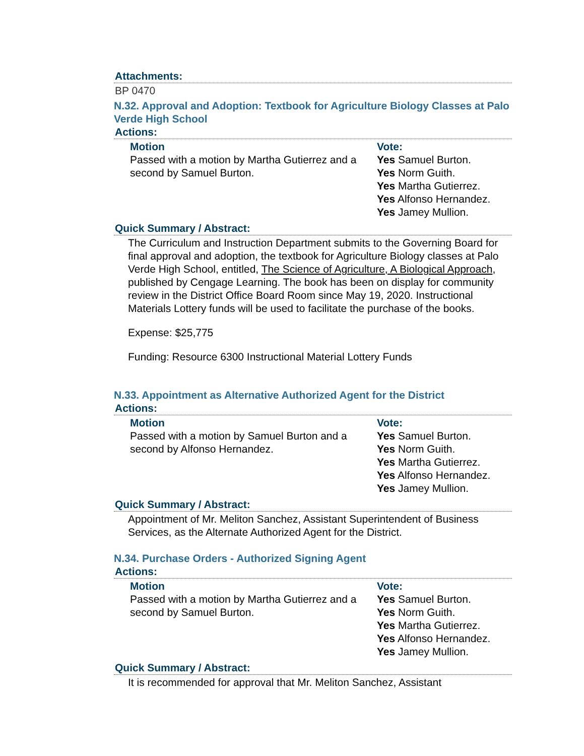Attachments:
BP 0470
N.32. Approval and Adoption: Textbook for Agriculture Biology Classes at Palo Verde High School
Actions:
| Motion | Vote: |
| --- | --- |
| Passed with a motion by Martha Gutierrez and a second by Samuel Burton. | Yes Samuel Burton. Yes Norm Guith. Yes Martha Gutierrez. Yes Alfonso Hernandez. Yes Jamey Mullion. |
Quick Summary / Abstract:
The Curriculum and Instruction Department submits to the Governing Board for final approval and adoption, the textbook for Agriculture Biology classes at Palo Verde High School, entitled, The Science of Agriculture, A Biological Approach, published by Cengage Learning. The book has been on display for community review in the District Office Board Room since May 19, 2020. Instructional Materials Lottery funds will be used to facilitate the purchase of the books.
Expense: $25,775
Funding: Resource 6300 Instructional Material Lottery Funds
N.33. Appointment as Alternative Authorized Agent for the District
Actions:
| Motion | Vote: |
| --- | --- |
| Passed with a motion by Samuel Burton and a second by Alfonso Hernandez. | Yes Samuel Burton. Yes Norm Guith. Yes Martha Gutierrez. Yes Alfonso Hernandez. Yes Jamey Mullion. |
Quick Summary / Abstract:
Appointment of Mr. Meliton Sanchez, Assistant Superintendent of Business Services, as the Alternate Authorized Agent for the District.
N.34. Purchase Orders - Authorized Signing Agent
Actions:
| Motion | Vote: |
| --- | --- |
| Passed with a motion by Martha Gutierrez and a second by Samuel Burton. | Yes Samuel Burton. Yes Norm Guith. Yes Martha Gutierrez. Yes Alfonso Hernandez. Yes Jamey Mullion. |
Quick Summary / Abstract:
It is recommended for approval that Mr. Meliton Sanchez, Assistant